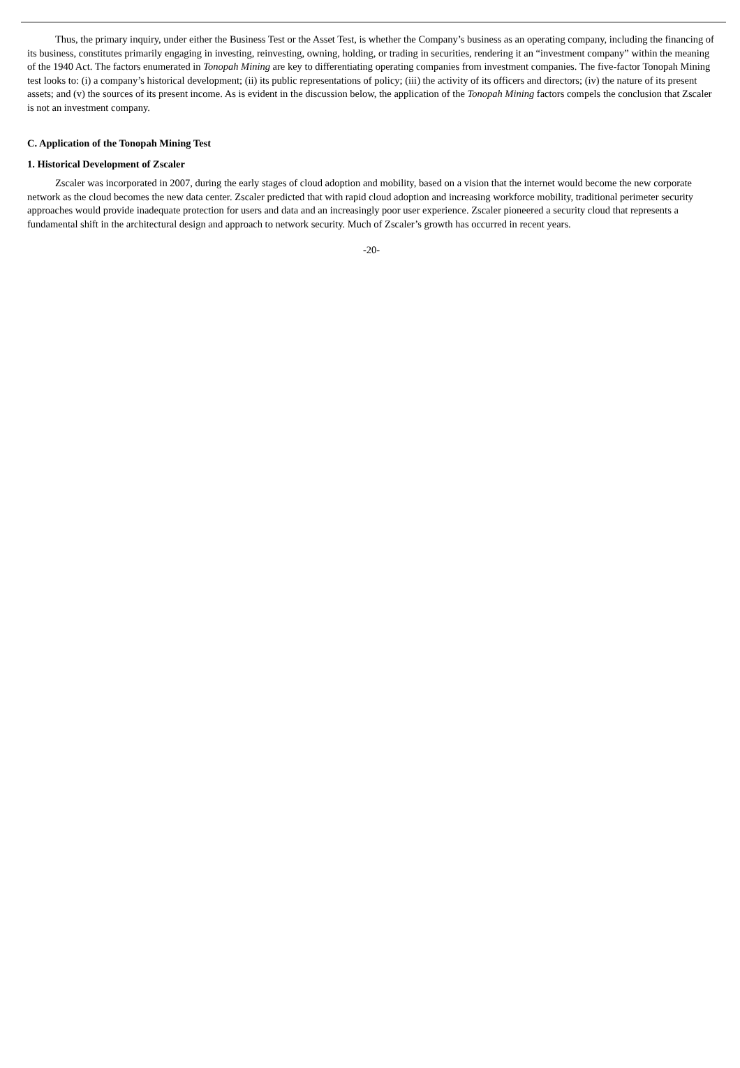Thus, the primary inquiry, under either the Business Test or the Asset Test, is whether the Company’s business as an operating company, including the financing of its business, constitutes primarily engaging in investing, reinvesting, owning, holding, or trading in securities, rendering it an “investment company” within the meaning of the 1940 Act. The factors enumerated in Tonopah Mining are key to differentiating operating companies from investment companies. The five-factor Tonopah Mining test looks to: (i) a company’s historical development; (ii) its public representations of policy; (iii) the activity of its officers and directors; (iv) the nature of its present assets; and (v) the sources of its present income. As is evident in the discussion below, the application of the Tonopah Mining factors compels the conclusion that Zscaler is not an investment company.
C. Application of the Tonopah Mining Test
1. Historical Development of Zscaler
Zscaler was incorporated in 2007, during the early stages of cloud adoption and mobility, based on a vision that the internet would become the new corporate network as the cloud becomes the new data center. Zscaler predicted that with rapid cloud adoption and increasing workforce mobility, traditional perimeter security approaches would provide inadequate protection for users and data and an increasingly poor user experience. Zscaler pioneered a security cloud that represents a fundamental shift in the architectural design and approach to network security. Much of Zscaler’s growth has occurred in recent years.
-20-